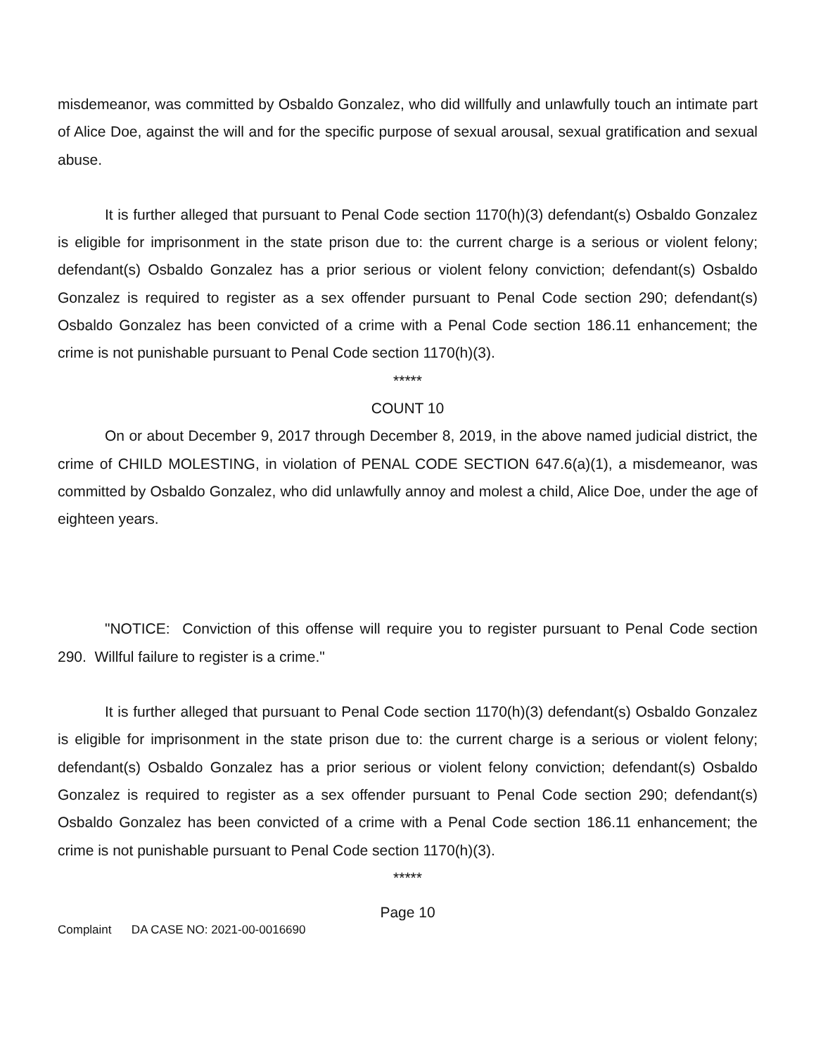misdemeanor, was committed by Osbaldo Gonzalez, who did willfully and unlawfully touch an intimate part of Alice Doe, against the will and for the specific purpose of sexual arousal, sexual gratification and sexual abuse.
It is further alleged that pursuant to Penal Code section 1170(h)(3) defendant(s) Osbaldo Gonzalez is eligible for imprisonment in the state prison due to: the current charge is a serious or violent felony; defendant(s) Osbaldo Gonzalez has a prior serious or violent felony conviction; defendant(s) Osbaldo Gonzalez is required to register as a sex offender pursuant to Penal Code section 290; defendant(s) Osbaldo Gonzalez has been convicted of a crime with a Penal Code section 186.11 enhancement; the crime is not punishable pursuant to Penal Code section 1170(h)(3).
*****
COUNT 10
On or about December 9, 2017 through December 8, 2019, in the above named judicial district, the crime of CHILD MOLESTING, in violation of PENAL CODE SECTION 647.6(a)(1), a misdemeanor, was committed by Osbaldo Gonzalez, who did unlawfully annoy and molest a child, Alice Doe, under the age of eighteen years.
"NOTICE: Conviction of this offense will require you to register pursuant to Penal Code section 290. Willful failure to register is a crime."
It is further alleged that pursuant to Penal Code section 1170(h)(3) defendant(s) Osbaldo Gonzalez is eligible for imprisonment in the state prison due to: the current charge is a serious or violent felony; defendant(s) Osbaldo Gonzalez has a prior serious or violent felony conviction; defendant(s) Osbaldo Gonzalez is required to register as a sex offender pursuant to Penal Code section 290; defendant(s) Osbaldo Gonzalez has been convicted of a crime with a Penal Code section 186.11 enhancement; the crime is not punishable pursuant to Penal Code section 1170(h)(3).
*****
Page 10
Complaint DA CASE NO: 2021-00-0016690